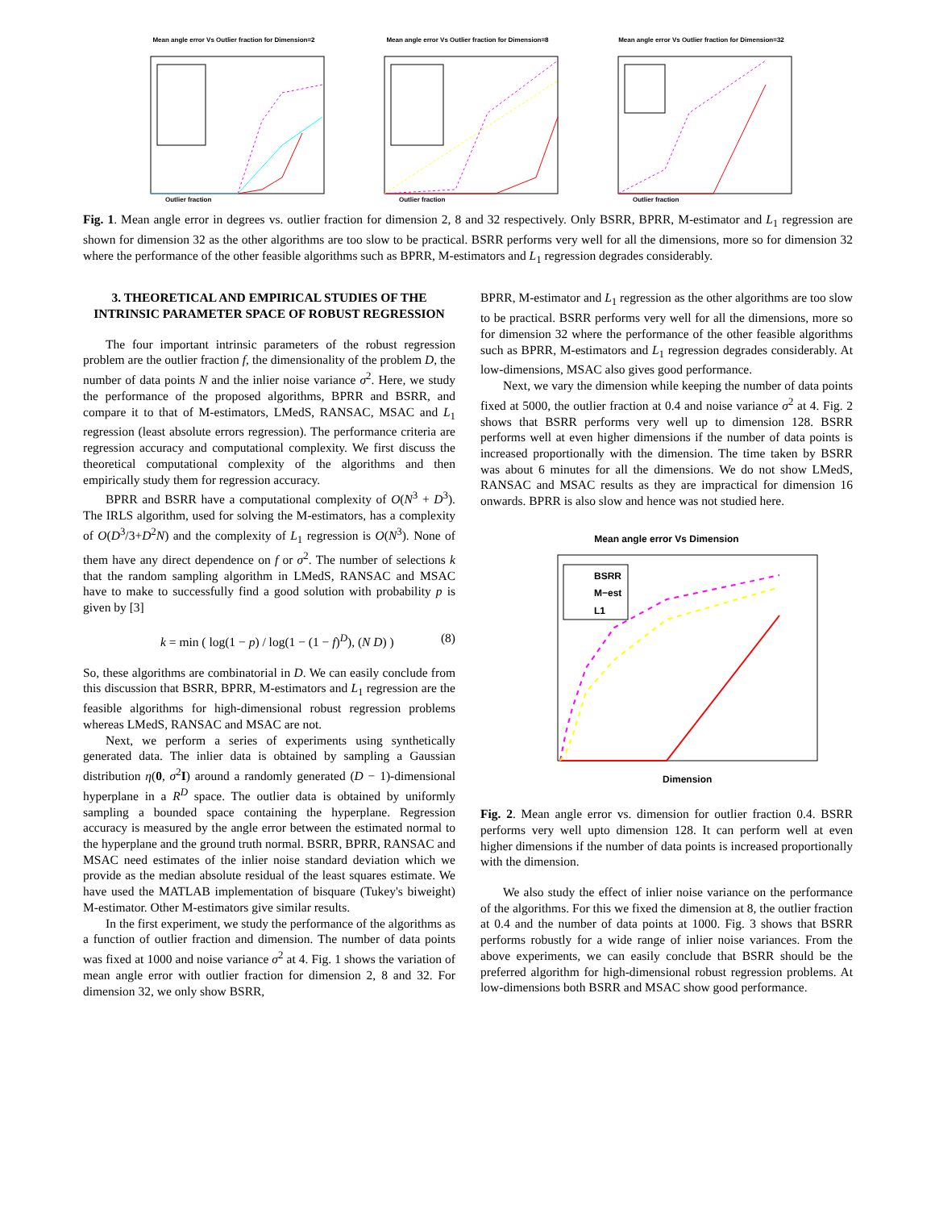Mean angle error Vs Outlier fraction for Dimension=2
Outlier fraction
Mean angle error Vs Outlier fraction for Dimension=8
Outlier fraction
Mean angle error Vs Outlier fraction for Dimension=32
Outlier fraction
Fig. 1. Mean angle error in degrees vs. outlier fraction for dimension 2, 8 and 32 respectively. Only BSRR, BPRR, M-estimator and L<sub>1</sub> regression are shown for dimension 32 as the other algorithms are too slow to be practical. BSRR performs very well for all the dimensions, more so for dimension 32 where the performance of the other feasible algorithms such as BPRR, M-estimators and L<sub>1</sub> regression degrades considerably.
3. THEORETICAL AND EMPIRICAL STUDIES OF THE INTRINSIC PARAMETER SPACE OF ROBUST REGRESSION
The four important intrinsic parameters of the robust regression problem are the outlier fraction f, the dimensionality of the problem D, the number of data points N and the inlier noise variance σ<sup>2</sup>. Here, we study the performance of the proposed algorithms, BPRR and BSRR, and compare it to that of M-estimators, LMedS, RANSAC, MSAC and L<sub>1</sub> regression (least absolute errors regression). The performance criteria are regression accuracy and computational complexity. We first discuss the theoretical computational complexity of the algorithms and then empirically study them for regression accuracy.
BPRR and BSRR have a computational complexity of O(N<sup>3</sup> + D<sup>3</sup>). The IRLS algorithm, used for solving the M-estimators, has a complexity of O(D<sup>3</sup>/3+D<sup>2</sup>N) and the complexity of L<sub>1</sub> regression is O(N<sup>3</sup>). None of them have any direct dependence on f or σ<sup>2</sup>. The number of selections k that the random sampling algorithm in LMedS, RANSAC and MSAC have to make to successfully find a good solution with probability p is given by [3]
k = min ( log(1 − p) / log(1 − (1 − f)<sup>D</sup>), (N D) ) (8)
So, these algorithms are combinatorial in D. We can easily conclude from this discussion that BSRR, BPRR, M-estimators and L<sub>1</sub> regression are the feasible algorithms for high-dimensional robust regression problems whereas LMedS, RANSAC and MSAC are not.
Next, we perform a series of experiments using synthetically generated data. The inlier data is obtained by sampling a Gaussian distribution η(0, σ<sup>2</sup>I) around a randomly generated (D − 1)-dimensional hyperplane in a R<sup>D</sup> space. The outlier data is obtained by uniformly sampling a bounded space containing the hyperplane. Regression accuracy is measured by the angle error between the estimated normal to the hyperplane and the ground truth normal. BSRR, BPRR, RANSAC and MSAC need estimates of the inlier noise standard deviation which we provide as the median absolute residual of the least squares estimate. We have used the MATLAB implementation of bisquare (Tukey's biweight) M-estimator. Other M-estimators give similar results.
In the first experiment, we study the performance of the algorithms as a function of outlier fraction and dimension. The number of data points was fixed at 1000 and noise variance σ<sup>2</sup> at 4. Fig. 1 shows the variation of mean angle error with outlier fraction for dimension 2, 8 and 32. For dimension 32, we only show BSRR,
BPRR, M-estimator and L<sub>1</sub> regression as the other algorithms are too slow to be practical. BSRR performs very well for all the dimensions, more so for dimension 32 where the performance of the other feasible algorithms such as BPRR, M-estimators and L<sub>1</sub> regression degrades considerably. At low-dimensions, MSAC also gives good performance.
Next, we vary the dimension while keeping the number of data points fixed at 5000, the outlier fraction at 0.4 and noise variance σ<sup>2</sup> at 4. Fig. 2 shows that BSRR performs very well up to dimension 128. BSRR performs well at even higher dimensions if the number of data points is increased proportionally with the dimension. The time taken by BSRR was about 6 minutes for all the dimensions. We do not show LMedS, RANSAC and MSAC results as they are impractical for dimension 16 onwards. BPRR is also slow and hence was not studied here.
Mean angle error Vs Dimension
BSRR
M−est
L1
Dimension
Fig. 2. Mean angle error vs. dimension for outlier fraction 0.4. BSRR performs very well upto dimension 128. It can perform well at even higher dimensions if the number of data points is increased proportionally with the dimension.
We also study the effect of inlier noise variance on the performance of the algorithms. For this we fixed the dimension at 8, the outlier fraction at 0.4 and the number of data points at 1000. Fig. 3 shows that BSRR performs robustly for a wide range of inlier noise variances. From the above experiments, we can easily conclude that BSRR should be the preferred algorithm for high-dimensional robust regression problems. At low-dimensions both BSRR and MSAC show good performance.